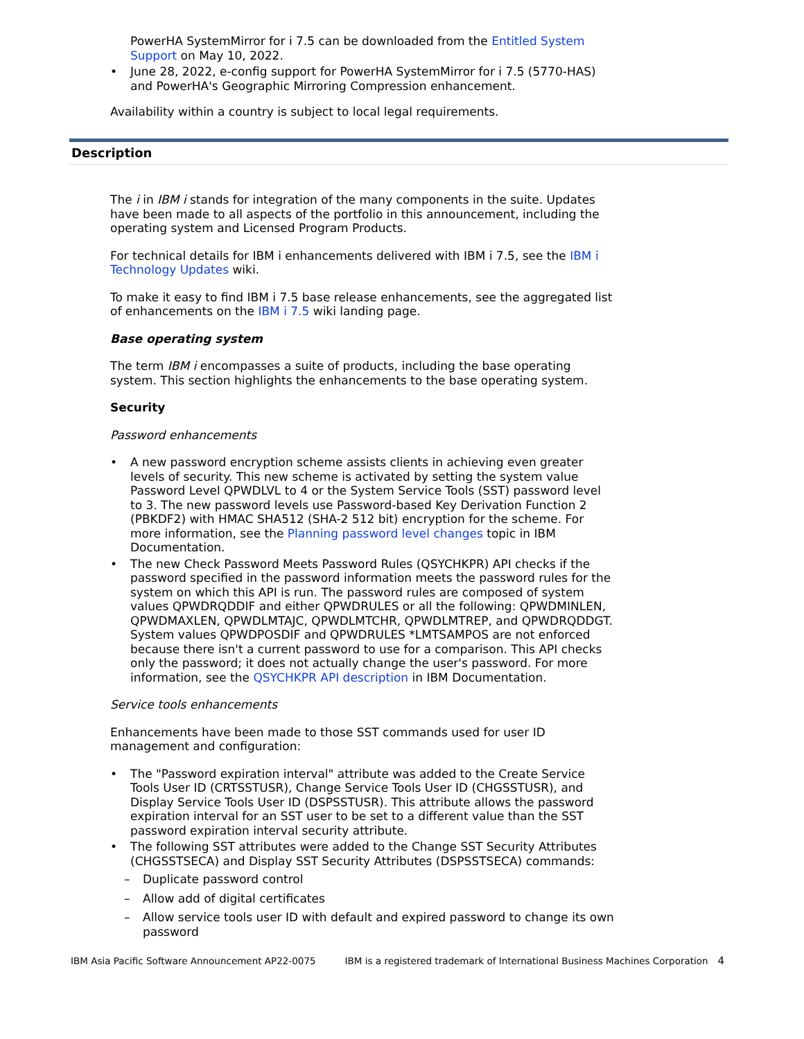PowerHA SystemMirror for i 7.5 can be downloaded from the Entitled System Support on May 10, 2022.
• June 28, 2022, e-config support for PowerHA SystemMirror for i 7.5 (5770-HAS) and PowerHA's Geographic Mirroring Compression enhancement.
Availability within a country is subject to local legal requirements.
Description
The i in IBM i stands for integration of the many components in the suite. Updates have been made to all aspects of the portfolio in this announcement, including the operating system and Licensed Program Products.
For technical details for IBM i enhancements delivered with IBM i 7.5, see the IBM i Technology Updates wiki.
To make it easy to find IBM i 7.5 base release enhancements, see the aggregated list of enhancements on the IBM i 7.5 wiki landing page.
Base operating system
The term IBM i encompasses a suite of products, including the base operating system. This section highlights the enhancements to the base operating system.
Security
Password enhancements
• A new password encryption scheme assists clients in achieving even greater levels of security. This new scheme is activated by setting the system value Password Level QPWDLVL to 4 or the System Service Tools (SST) password level to 3. The new password levels use Password-based Key Derivation Function 2 (PBKDF2) with HMAC SHA512 (SHA-2 512 bit) encryption for the scheme. For more information, see the Planning password level changes topic in IBM Documentation.
• The new Check Password Meets Password Rules (QSYCHKPR) API checks if the password specified in the password information meets the password rules for the system on which this API is run. The password rules are composed of system values QPWDRQDDIF and either QPWDRULES or all the following: QPWDMINLEN, QPWDMAXLEN, QPWDLMTAJC, QPWDLMTCHR, QPWDLMTREP, and QPWDRQDDGT. System values QPWDPOSDIF and QPWDRULES *LMTSAMPOS are not enforced because there isn't a current password to use for a comparison. This API checks only the password; it does not actually change the user's password. For more information, see the QSYCHKPR API description in IBM Documentation.
Service tools enhancements
Enhancements have been made to those SST commands used for user ID management and configuration:
• The "Password expiration interval" attribute was added to the Create Service Tools User ID (CRTSSTUSR), Change Service Tools User ID (CHGSSTUSR), and Display Service Tools User ID (DSPSSTUSR). This attribute allows the password expiration interval for an SST user to be set to a different value than the SST password expiration interval security attribute.
• The following SST attributes were added to the Change SST Security Attributes (CHGSSTSECA) and Display SST Security Attributes (DSPSSTSECA) commands:
– Duplicate password control
– Allow add of digital certificates
– Allow service tools user ID with default and expired password to change its own password
IBM Asia Pacific Software Announcement AP22-0075 IBM is a registered trademark of International Business Machines Corporation 4